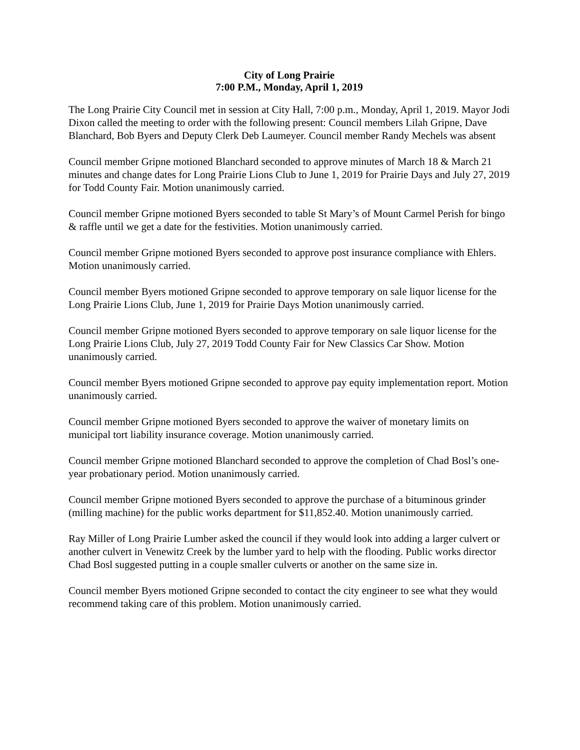City of Long Prairie
7:00 P.M., Monday, April 1, 2019
The Long Prairie City Council met in session at City Hall, 7:00 p.m., Monday, April 1, 2019. Mayor Jodi Dixon called the meeting to order with the following present: Council members Lilah Gripne, Dave Blanchard, Bob Byers and Deputy Clerk Deb Laumeyer. Council member Randy Mechels was absent
Council member Gripne motioned Blanchard seconded to approve minutes of March 18 & March 21 minutes and change dates for Long Prairie Lions Club to June 1, 2019 for Prairie Days and July 27, 2019 for Todd County Fair. Motion unanimously carried.
Council member Gripne motioned Byers seconded to table St Mary’s of Mount Carmel Perish for bingo & raffle until we get a date for the festivities. Motion unanimously carried.
Council member Gripne motioned Byers seconded to approve post insurance compliance with Ehlers. Motion unanimously carried.
Council member Byers motioned Gripne seconded to approve temporary on sale liquor license for the Long Prairie Lions Club, June 1, 2019 for Prairie Days Motion unanimously carried.
Council member Gripne motioned Byers seconded to approve temporary on sale liquor license for the Long Prairie Lions Club, July 27, 2019 Todd County Fair for New Classics Car Show. Motion unanimously carried.
Council member Byers motioned Gripne seconded to approve pay equity implementation report. Motion unanimously carried.
Council member Gripne motioned Byers seconded to approve the waiver of monetary limits on municipal tort liability insurance coverage. Motion unanimously carried.
Council member Gripne motioned Blanchard seconded to approve the completion of Chad Bosl’s one-year probationary period. Motion unanimously carried.
Council member Gripne motioned Byers seconded to approve the purchase of a bituminous grinder (milling machine) for the public works department for $11,852.40. Motion unanimously carried.
Ray Miller of Long Prairie Lumber asked the council if they would look into adding a larger culvert or another culvert in Venewitz Creek by the lumber yard to help with the flooding. Public works director Chad Bosl suggested putting in a couple smaller culverts or another on the same size in.
Council member Byers motioned Gripne seconded to contact the city engineer to see what they would recommend taking care of this problem. Motion unanimously carried.